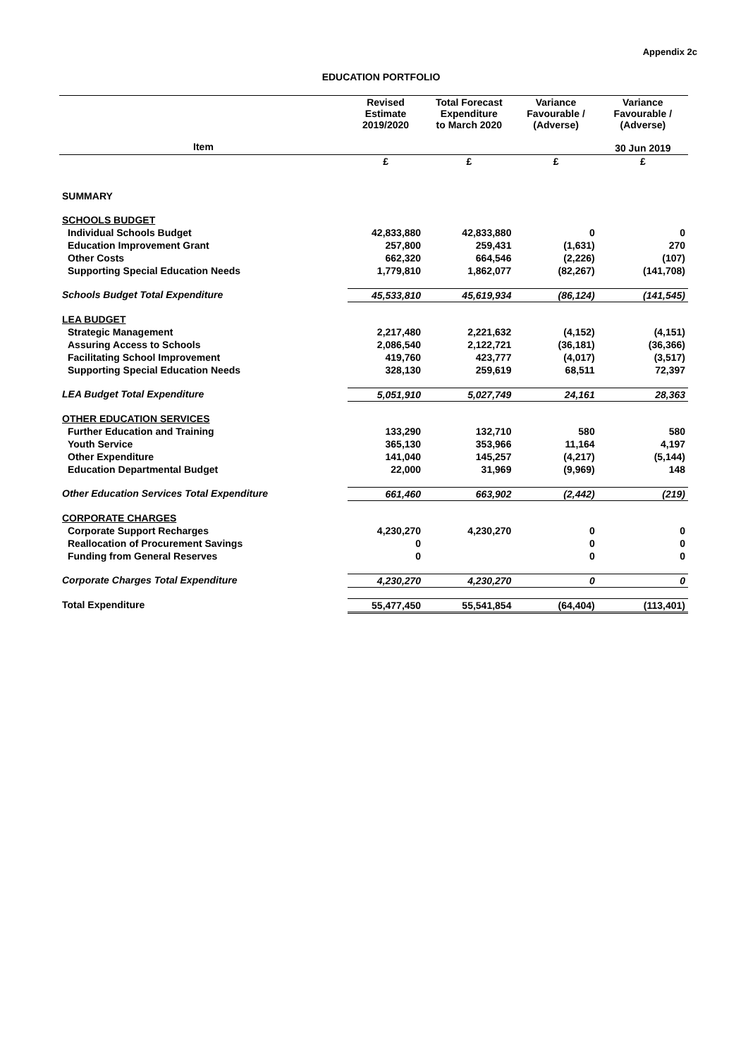Appendix 2c
EDUCATION PORTFOLIO
| | Revised Estimate 2019/2020 | Total Forecast Expenditure to March 2020 | Variance Favourable / (Adverse) | Variance Favourable / (Adverse) |
| --- | --- | --- | --- | --- |
| Item | | | | 30 Jun 2019 |
| | £ | £ | £ | £ |
| SUMMARY | | | | |
| SCHOOLS BUDGET | | | | |
| Individual Schools Budget | 42,833,880 | 42,833,880 | 0 | 0 |
| Education Improvement Grant | 257,800 | 259,431 | (1,631) | 270 |
| Other Costs | 662,320 | 664,546 | (2,226) | (107) |
| Supporting Special Education Needs | 1,779,810 | 1,862,077 | (82,267) | (141,708) |
| Schools Budget Total Expenditure | 45,533,810 | 45,619,934 | (86,124) | (141,545) |
| LEA BUDGET | | | | |
| Strategic Management | 2,217,480 | 2,221,632 | (4,152) | (4,151) |
| Assuring Access to Schools | 2,086,540 | 2,122,721 | (36,181) | (36,366) |
| Facilitating School Improvement | 419,760 | 423,777 | (4,017) | (3,517) |
| Supporting Special Education Needs | 328,130 | 259,619 | 68,511 | 72,397 |
| LEA Budget Total Expenditure | 5,051,910 | 5,027,749 | 24,161 | 28,363 |
| OTHER EDUCATION SERVICES | | | | |
| Further Education and Training | 133,290 | 132,710 | 580 | 580 |
| Youth Service | 365,130 | 353,966 | 11,164 | 4,197 |
| Other Expenditure | 141,040 | 145,257 | (4,217) | (5,144) |
| Education Departmental Budget | 22,000 | 31,969 | (9,969) | 148 |
| Other Education Services Total Expenditure | 661,460 | 663,902 | (2,442) | (219) |
| CORPORATE CHARGES | | | | |
| Corporate Support Recharges | 4,230,270 | 4,230,270 | 0 | 0 |
| Reallocation of Procurement Savings | 0 | | 0 | 0 |
| Funding from General Reserves | 0 | | 0 | 0 |
| Corporate Charges Total Expenditure | 4,230,270 | 4,230,270 | 0 | 0 |
| Total Expenditure | 55,477,450 | 55,541,854 | (64,404) | (113,401) |